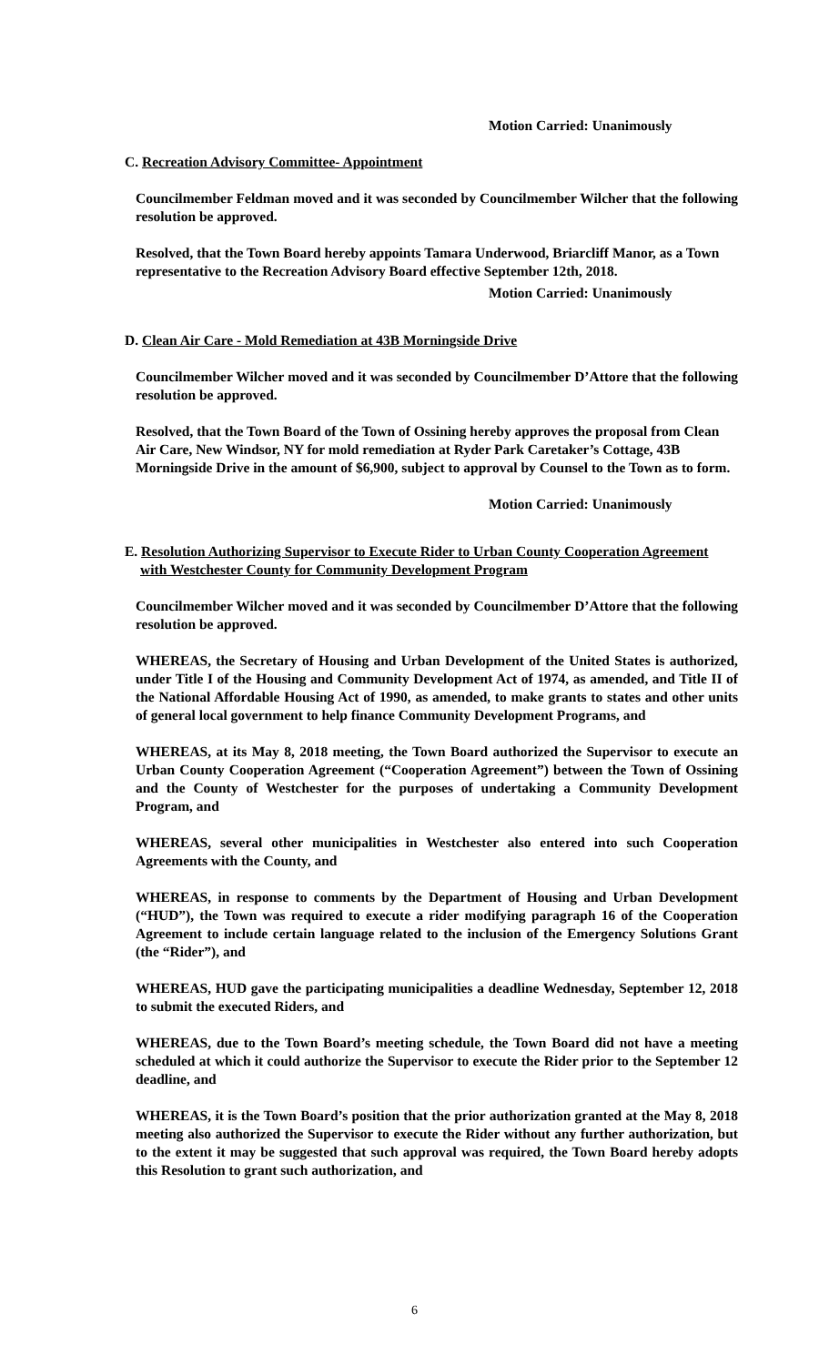Motion Carried: Unanimously
C. Recreation Advisory Committee- Appointment
Councilmember Feldman moved and it was seconded by Councilmember Wilcher that the following resolution be approved.
Resolved, that the Town Board hereby appoints Tamara Underwood, Briarcliff Manor, as a Town representative to the Recreation Advisory Board effective September 12th, 2018.
Motion Carried: Unanimously
D. Clean Air Care - Mold Remediation at 43B Morningside Drive
Councilmember Wilcher moved and it was seconded by Councilmember D’Attore that the following resolution be approved.
Resolved, that the Town Board of the Town of Ossining hereby approves the proposal from Clean Air Care, New Windsor, NY for mold remediation at Ryder Park Caretaker’s Cottage, 43B Morningside Drive in the amount of $6,900, subject to approval by Counsel to the Town as to form.
Motion Carried: Unanimously
E. Resolution Authorizing Supervisor to Execute Rider to Urban County Cooperation Agreement with Westchester County for Community Development Program
Councilmember Wilcher moved and it was seconded by Councilmember D’Attore that the following resolution be approved.
WHEREAS, the Secretary of Housing and Urban Development of the United States is authorized, under Title I of the Housing and Community Development Act of 1974, as amended, and Title II of the National Affordable Housing Act of 1990, as amended, to make grants to states and other units of general local government to help finance Community Development Programs, and
WHEREAS, at its May 8, 2018 meeting, the Town Board authorized the Supervisor to execute an Urban County Cooperation Agreement (“Cooperation Agreement”) between the Town of Ossining and the County of Westchester for the purposes of undertaking a Community Development Program, and
WHEREAS, several other municipalities in Westchester also entered into such Cooperation Agreements with the County, and
WHEREAS, in response to comments by the Department of Housing and Urban Development (“HUD”), the Town was required to execute a rider modifying paragraph 16 of the Cooperation Agreement to include certain language related to the inclusion of the Emergency Solutions Grant (the “Rider”), and
WHEREAS, HUD gave the participating municipalities a deadline Wednesday, September 12, 2018 to submit the executed Riders, and
WHEREAS, due to the Town Board’s meeting schedule, the Town Board did not have a meeting scheduled at which it could authorize the Supervisor to execute the Rider prior to the September 12 deadline, and
WHEREAS, it is the Town Board’s position that the prior authorization granted at the May 8, 2018 meeting also authorized the Supervisor to execute the Rider without any further authorization, but to the extent it may be suggested that such approval was required, the Town Board hereby adopts this Resolution to grant such authorization, and
6